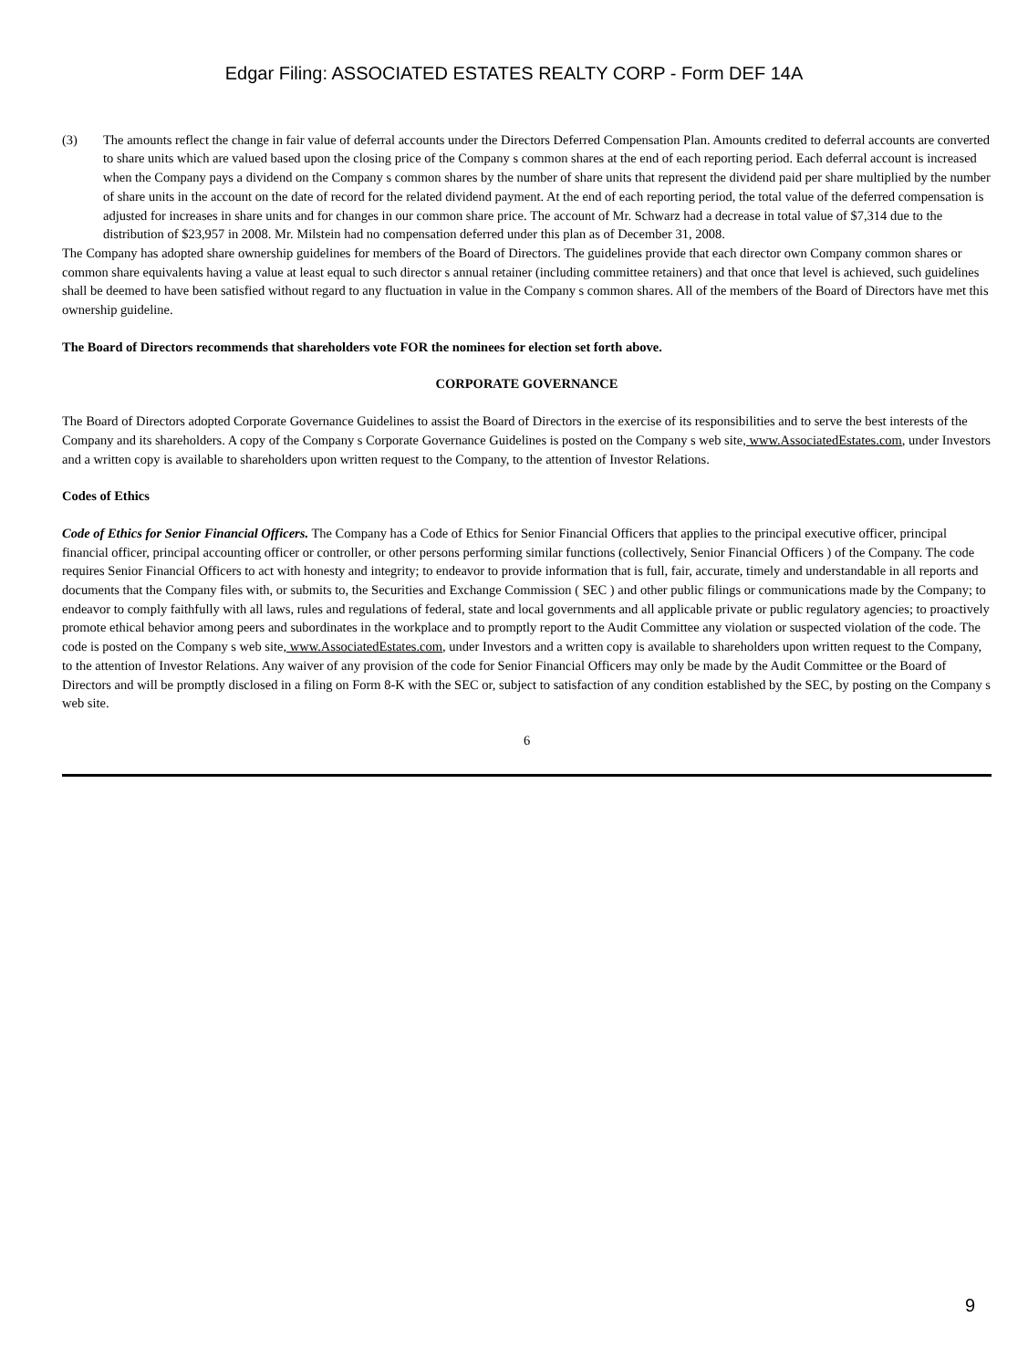Edgar Filing: ASSOCIATED ESTATES REALTY CORP - Form DEF 14A
(3) The amounts reflect the change in fair value of deferral accounts under the Directors Deferred Compensation Plan. Amounts credited to deferral accounts are converted to share units which are valued based upon the closing price of the Company s common shares at the end of each reporting period. Each deferral account is increased when the Company pays a dividend on the Company s common shares by the number of share units that represent the dividend paid per share multiplied by the number of share units in the account on the date of record for the related dividend payment. At the end of each reporting period, the total value of the deferred compensation is adjusted for increases in share units and for changes in our common share price. The account of Mr. Schwarz had a decrease in total value of $7,314 due to the distribution of $23,957 in 2008. Mr. Milstein had no compensation deferred under this plan as of December 31, 2008.
The Company has adopted share ownership guidelines for members of the Board of Directors. The guidelines provide that each director own Company common shares or common share equivalents having a value at least equal to such director s annual retainer (including committee retainers) and that once that level is achieved, such guidelines shall be deemed to have been satisfied without regard to any fluctuation in value in the Company s common shares. All of the members of the Board of Directors have met this ownership guideline.
The Board of Directors recommends that shareholders vote FOR the nominees for election set forth above.
CORPORATE GOVERNANCE
The Board of Directors adopted Corporate Governance Guidelines to assist the Board of Directors in the exercise of its responsibilities and to serve the best interests of the Company and its shareholders. A copy of the Company s Corporate Governance Guidelines is posted on the Company s web site, www.AssociatedEstates.com, under Investors and a written copy is available to shareholders upon written request to the Company, to the attention of Investor Relations.
Codes of Ethics
Code of Ethics for Senior Financial Officers. The Company has a Code of Ethics for Senior Financial Officers that applies to the principal executive officer, principal financial officer, principal accounting officer or controller, or other persons performing similar functions (collectively, Senior Financial Officers ) of the Company. The code requires Senior Financial Officers to act with honesty and integrity; to endeavor to provide information that is full, fair, accurate, timely and understandable in all reports and documents that the Company files with, or submits to, the Securities and Exchange Commission ( SEC ) and other public filings or communications made by the Company; to endeavor to comply faithfully with all laws, rules and regulations of federal, state and local governments and all applicable private or public regulatory agencies; to proactively promote ethical behavior among peers and subordinates in the workplace and to promptly report to the Audit Committee any violation or suspected violation of the code. The code is posted on the Company s web site, www.AssociatedEstates.com, under Investors and a written copy is available to shareholders upon written request to the Company, to the attention of Investor Relations. Any waiver of any provision of the code for Senior Financial Officers may only be made by the Audit Committee or the Board of Directors and will be promptly disclosed in a filing on Form 8-K with the SEC or, subject to satisfaction of any condition established by the SEC, by posting on the Company s web site.
6
9